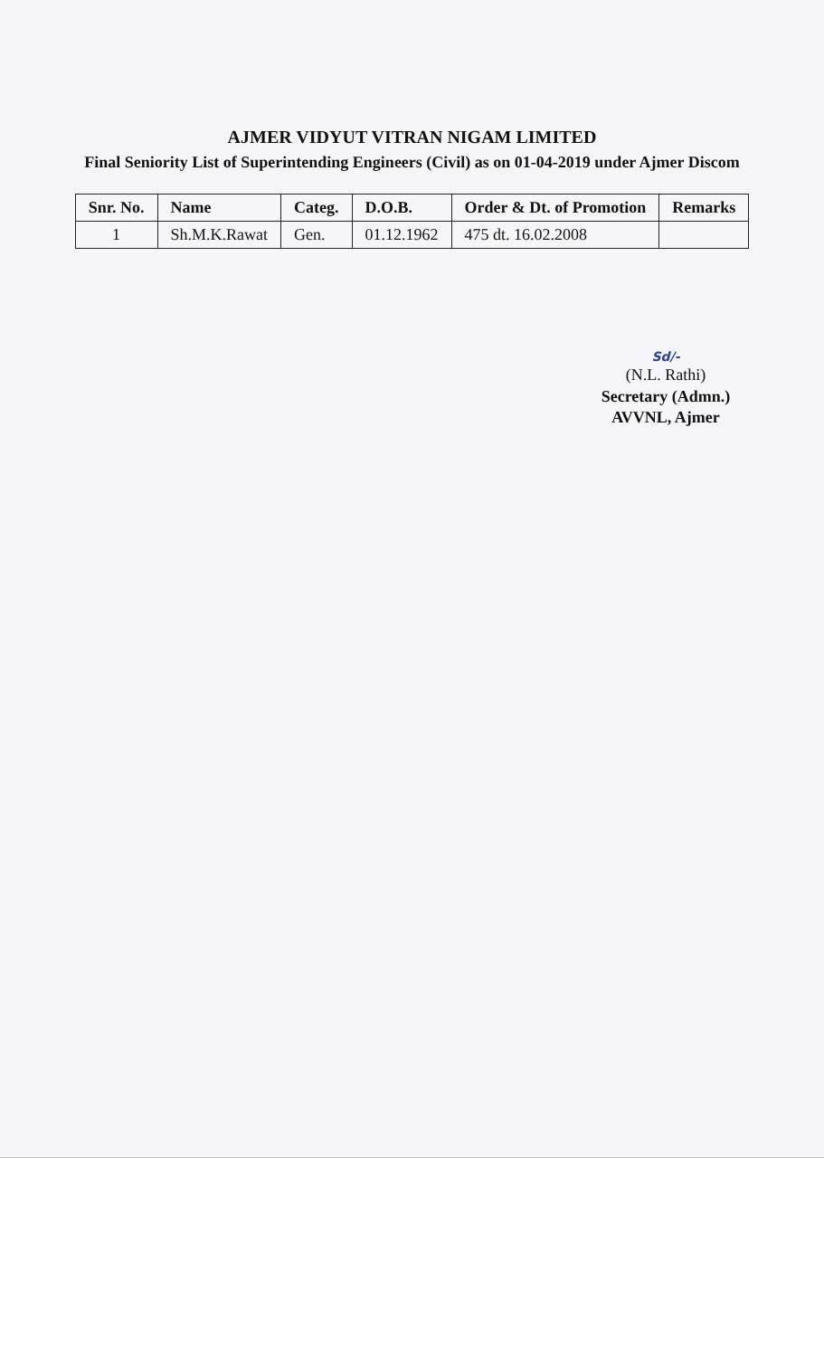AJMER VIDYUT VITRAN NIGAM LIMITED
Final Seniority List of Superintending Engineers (Civil) as on 01-04-2019 under Ajmer Discom
| Snr. No. | Name | Categ. | D.O.B. | Order & Dt. of Promotion | Remarks |
| --- | --- | --- | --- | --- | --- |
| 1 | Sh.M.K.Rawat | Gen. | 01.12.1962 | 475 dt. 16.02.2008 | |
Sd/-
(N.L. Rathi)
Secretary (Admn.)
AVVNL, Ajmer